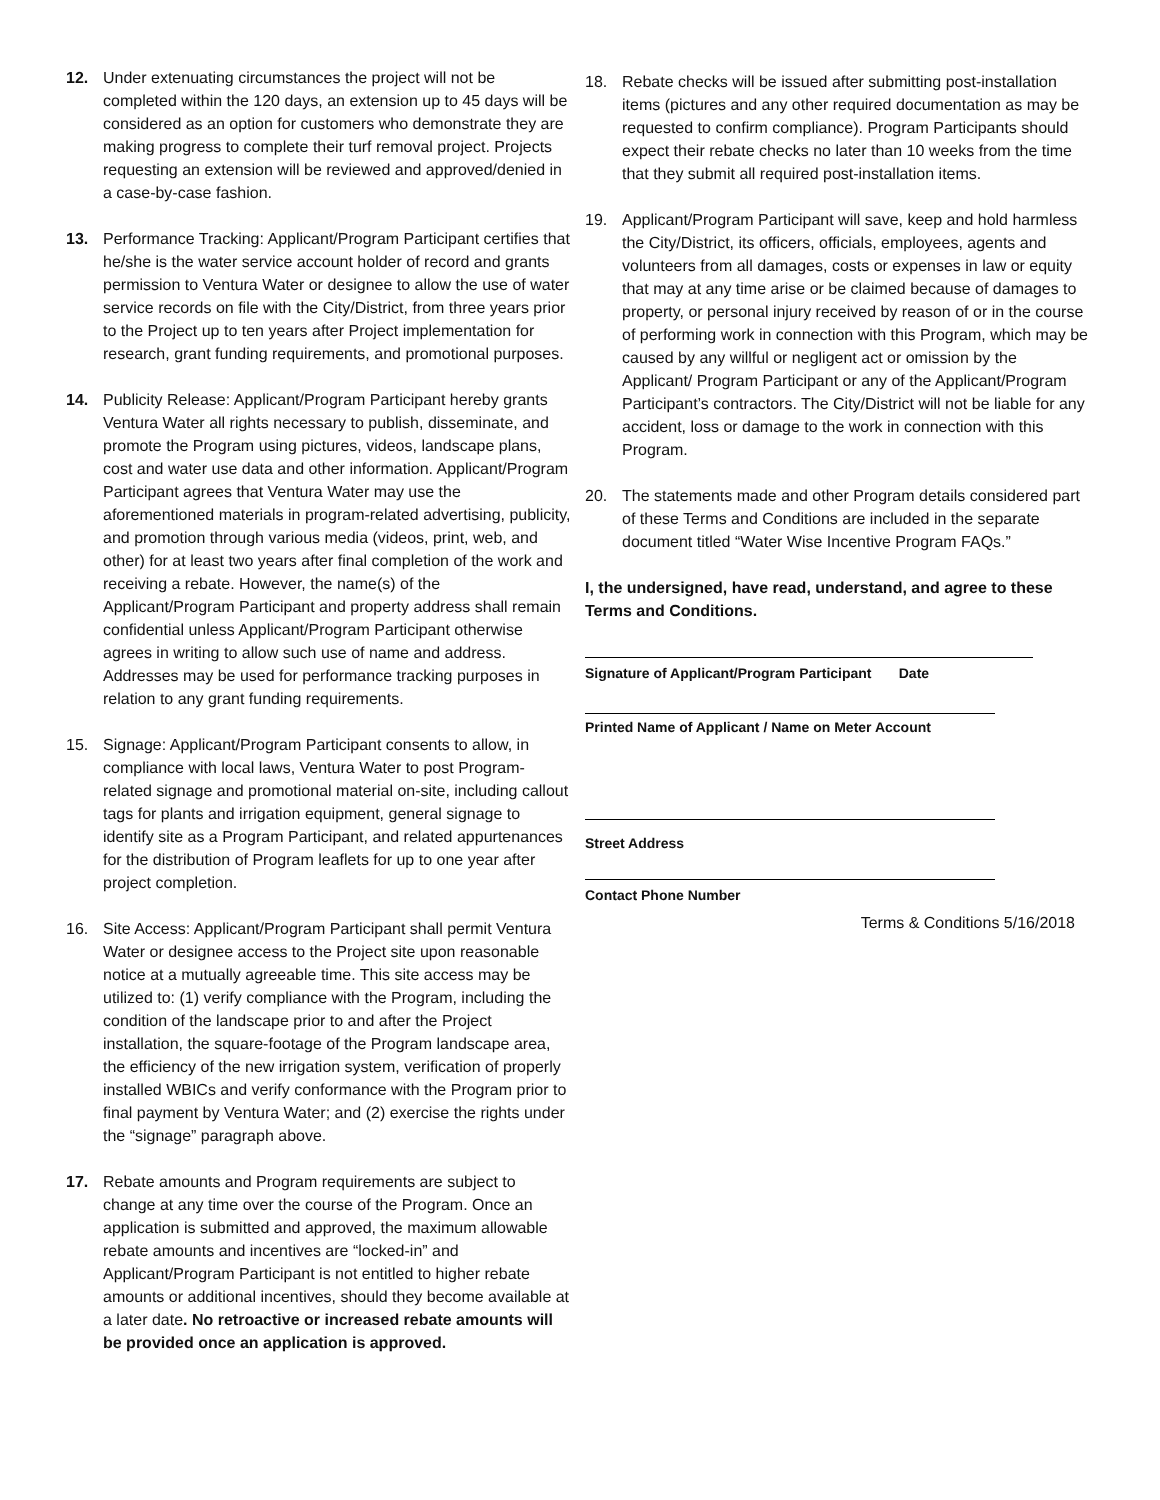12. Under extenuating circumstances the project will not be completed within the 120 days, an extension up to 45 days will be considered as an option for customers who demonstrate they are making progress to complete their turf removal project. Projects requesting an extension will be reviewed and approved/denied in a case-by-case fashion.
13. Performance Tracking: Applicant/Program Participant certifies that he/she is the water service account holder of record and grants permission to Ventura Water or designee to allow the use of water service records on file with the City/District, from three years prior to the Project up to ten years after Project implementation for research, grant funding requirements, and promotional purposes.
14. Publicity Release: Applicant/Program Participant hereby grants Ventura Water all rights necessary to publish, disseminate, and promote the Program using pictures, videos, landscape plans, cost and water use data and other information. Applicant/Program Participant agrees that Ventura Water may use the aforementioned materials in program-related advertising, publicity, and promotion through various media (videos, print, web, and other) for at least two years after final completion of the work and receiving a rebate. However, the name(s) of the Applicant/Program Participant and property address shall remain confidential unless Applicant/Program Participant otherwise agrees in writing to allow such use of name and address. Addresses may be used for performance tracking purposes in relation to any grant funding requirements.
15. Signage: Applicant/Program Participant consents to allow, in compliance with local laws, Ventura Water to post Program-related signage and promotional material on-site, including callout tags for plants and irrigation equipment, general signage to identify site as a Program Participant, and related appurtenances for the distribution of Program leaflets for up to one year after project completion.
16. Site Access: Applicant/Program Participant shall permit Ventura Water or designee access to the Project site upon reasonable notice at a mutually agreeable time. This site access may be utilized to: (1) verify compliance with the Program, including the condition of the landscape prior to and after the Project installation, the square-footage of the Program landscape area, the efficiency of the new irrigation system, verification of properly installed WBICs and verify conformance with the Program prior to final payment by Ventura Water; and (2) exercise the rights under the “signage” paragraph above.
17. Rebate amounts and Program requirements are subject to change at any time over the course of the Program. Once an application is submitted and approved, the maximum allowable rebate amounts and incentives are “locked-in” and Applicant/Program Participant is not entitled to higher rebate amounts or additional incentives, should they become available at a later date. No retroactive or increased rebate amounts will be provided once an application is approved.
18. Rebate checks will be issued after submitting post-installation items (pictures and any other required documentation as may be requested to confirm compliance). Program Participants should expect their rebate checks no later than 10 weeks from the time that they submit all required post-installation items.
19. Applicant/Program Participant will save, keep and hold harmless the City/District, its officers, officials, employees, agents and volunteers from all damages, costs or expenses in law or equity that may at any time arise or be claimed because of damages to property, or personal injury received by reason of or in the course of performing work in connection with this Program, which may be caused by any willful or negligent act or omission by the Applicant/ Program Participant or any of the Applicant/Program Participant’s contractors. The City/District will not be liable for any accident, loss or damage to the work in connection with this Program.
20. The statements made and other Program details considered part of these Terms and Conditions are included in the separate document titled “Water Wise Incentive Program FAQs.”
I, the undersigned, have read, understand, and agree to these Terms and Conditions.
Signature of Applicant/Program Participant Date
Printed Name of Applicant / Name on Meter Account
Street Address
Contact Phone Number
Terms & Conditions 5/16/2018